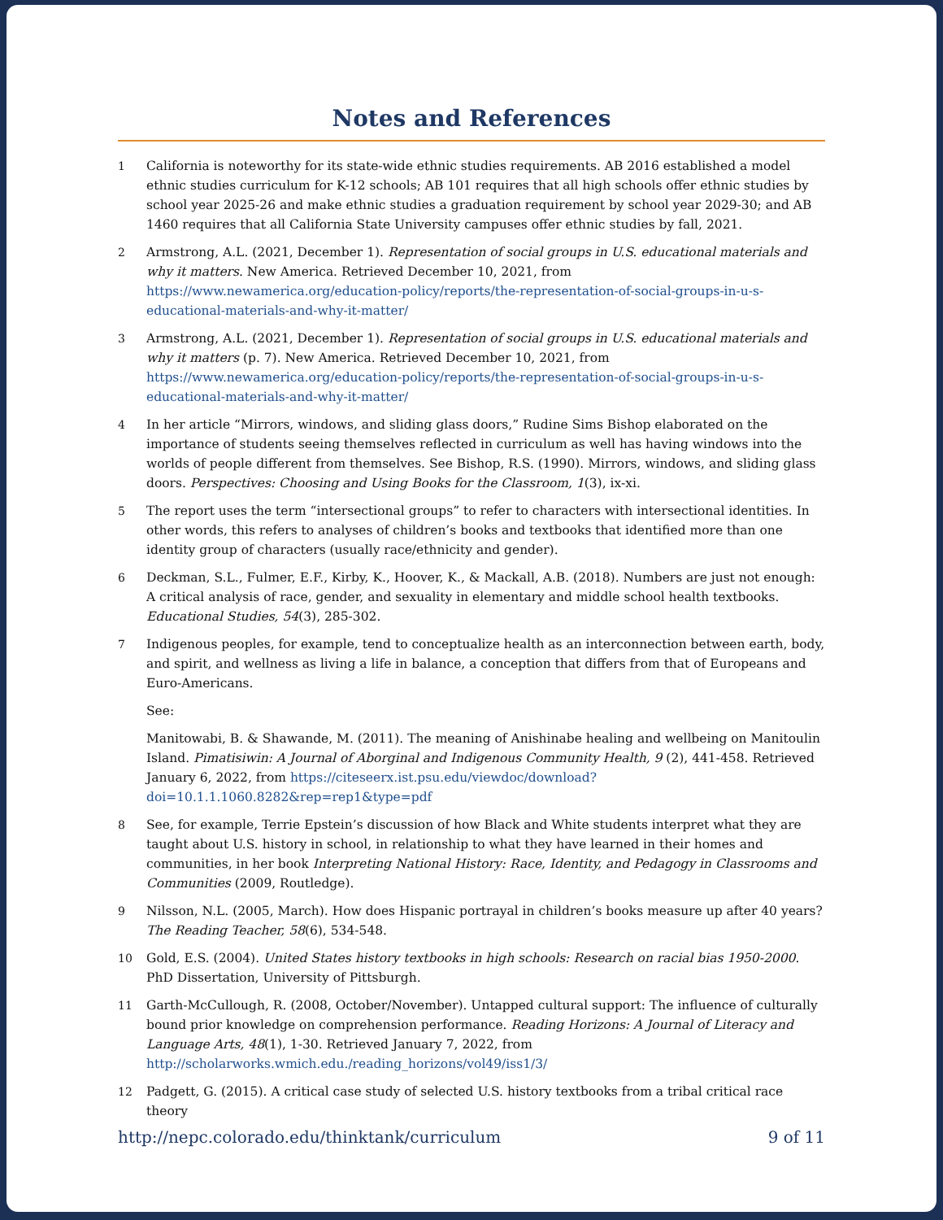Notes and References
1 California is noteworthy for its state-wide ethnic studies requirements. AB 2016 established a model ethnic studies curriculum for K-12 schools; AB 101 requires that all high schools offer ethnic studies by school year 2025-26 and make ethnic studies a graduation requirement by school year 2029-30; and AB 1460 requires that all California State University campuses offer ethnic studies by fall, 2021.
2 Armstrong, A.L. (2021, December 1). Representation of social groups in U.S. educational materials and why it matters. New America. Retrieved December 10, 2021, from https://www.newamerica.org/education-policy/reports/the-representation-of-social-groups-in-u-s-educational-materials-and-why-it-matter/
3 Armstrong, A.L. (2021, December 1). Representation of social groups in U.S. educational materials and why it matters (p. 7). New America. Retrieved December 10, 2021, from https://www.newamerica.org/education-policy/reports/the-representation-of-social-groups-in-u-s-educational-materials-and-why-it-matter/
4 In her article “Mirrors, windows, and sliding glass doors,” Rudine Sims Bishop elaborated on the importance of students seeing themselves reflected in curriculum as well has having windows into the worlds of people different from themselves. See Bishop, R.S. (1990). Mirrors, windows, and sliding glass doors. Perspectives: Choosing and Using Books for the Classroom, 1(3), ix-xi.
5 The report uses the term “intersectional groups” to refer to characters with intersectional identities. In other words, this refers to analyses of children’s books and textbooks that identified more than one identity group of characters (usually race/ethnicity and gender).
6 Deckman, S.L., Fulmer, E.F., Kirby, K., Hoover, K., & Mackall, A.B. (2018). Numbers are just not enough: A critical analysis of race, gender, and sexuality in elementary and middle school health textbooks. Educational Studies, 54(3), 285-302.
7 Indigenous peoples, for example, tend to conceptualize health as an interconnection between earth, body, and spirit, and wellness as living a life in balance, a conception that differs from that of Europeans and Euro-Americans.
See:
Manitowabi, B. & Shawande, M. (2011). The meaning of Anishinabe healing and wellbeing on Manitoulin Island. Pimatisiwin: A Journal of Aborginal and Indigenous Community Health, 9 (2), 441-458. Retrieved January 6, 2022, from https://citeseerx.ist.psu.edu/viewdoc/download?doi=10.1.1.1060.8282&rep=rep1&type=pdf
8 See, for example, Terrie Epstein’s discussion of how Black and White students interpret what they are taught about U.S. history in school, in relationship to what they have learned in their homes and communities, in her book Interpreting National History: Race, Identity, and Pedagogy in Classrooms and Communities (2009, Routledge).
9 Nilsson, N.L. (2005, March). How does Hispanic portrayal in children’s books measure up after 40 years? The Reading Teacher, 58(6), 534-548.
10 Gold, E.S. (2004). United States history textbooks in high schools: Research on racial bias 1950-2000. PhD Dissertation, University of Pittsburgh.
11 Garth-McCullough, R. (2008, October/November). Untapped cultural support: The influence of culturally bound prior knowledge on comprehension performance. Reading Horizons: A Journal of Literacy and Language Arts, 48(1), 1-30. Retrieved January 7, 2022, from http://scholarworks.wmich.edu./reading_horizons/vol49/iss1/3/
12 Padgett, G. (2015). A critical case study of selected U.S. history textbooks from a tribal critical race theory
http://nepc.colorado.edu/thinktank/curriculum 9 of 11